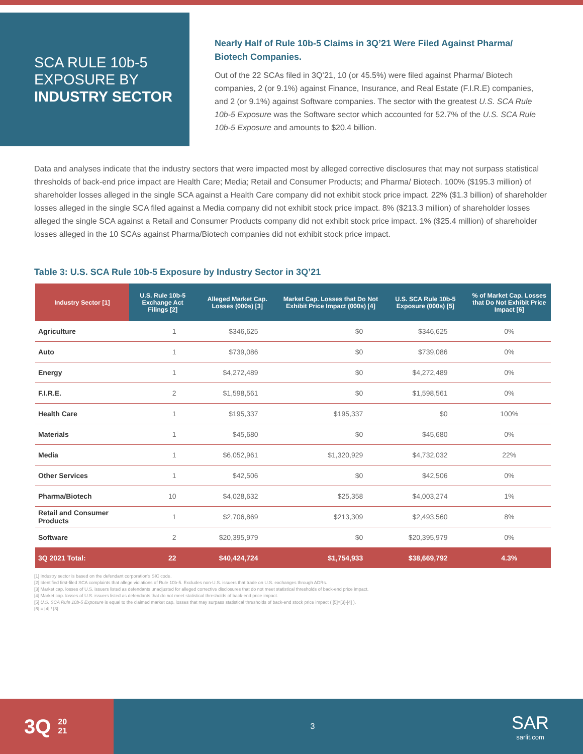SCA RULE 10b-5
EXPOSURE BY
INDUSTRY SECTOR
Nearly Half of Rule 10b-5 Claims in 3Q’21 Were Filed Against Pharma/ Biotech Companies.
Out of the 22 SCAs filed in 3Q’21, 10 (or 45.5%) were filed against Pharma/ Biotech companies, 2 (or 9.1%) against Finance, Insurance, and Real Estate (F.I.R.E) companies, and 2 (or 9.1%) against Software companies. The sector with the greatest U.S. SCA Rule 10b-5 Exposure was the Software sector which accounted for 52.7% of the U.S. SCA Rule 10b-5 Exposure and amounts to $20.4 billion.
Data and analyses indicate that the industry sectors that were impacted most by alleged corrective disclosures that may not surpass statistical thresholds of back-end price impact are Health Care; Media; Retail and Consumer Products; and Pharma/ Biotech. 100% ($195.3 million) of shareholder losses alleged in the single SCA against a Health Care company did not exhibit stock price impact. 22% ($1.3 billion) of shareholder losses alleged in the single SCA filed against a Media company did not exhibit stock price impact. 8% ($213.3 million) of shareholder losses alleged the single SCA against a Retail and Consumer Products company did not exhibit stock price impact. 1% ($25.4 million) of shareholder losses alleged in the 10 SCAs against Pharma/Biotech companies did not exhibit stock price impact.
Table 3: U.S. SCA Rule 10b-5 Exposure by Industry Sector in 3Q’21
| Industry Sector [1] | U.S. Rule 10b-5 Exchange Act Filings [2] | Alleged Market Cap. Losses (000s) [3] | Market Cap. Losses that Do Not Exhibit Price Impact (000s) [4] | U.S. SCA Rule 10b-5 Exposure (000s) [5] | % of Market Cap. Losses that Do Not Exhibit Price Impact [6] |
| --- | --- | --- | --- | --- | --- |
| Agriculture | 1 | $346,625 | $0 | $346,625 | 0% |
| Auto | 1 | $739,086 | $0 | $739,086 | 0% |
| Energy | 1 | $4,272,489 | $0 | $4,272,489 | 0% |
| F.I.R.E. | 2 | $1,598,561 | $0 | $1,598,561 | 0% |
| Health Care | 1 | $195,337 | $195,337 | $0 | 100% |
| Materials | 1 | $45,680 | $0 | $45,680 | 0% |
| Media | 1 | $6,052,961 | $1,320,929 | $4,732,032 | 22% |
| Other Services | 1 | $42,506 | $0 | $42,506 | 0% |
| Pharma/Biotech | 10 | $4,028,632 | $25,358 | $4,003,274 | 1% |
| Retail and Consumer Products | 1 | $2,706,869 | $213,309 | $2,493,560 | 8% |
| Software | 2 | $20,395,979 | $0 | $20,395,979 | 0% |
| 3Q 2021 Total: | 22 | $40,424,724 | $1,754,933 | $38,669,792 | 4.3% |
[1] Industry sector is based on the defendant corporation's SIC code.
[2] Identified first-filed SCA complaints that allege violations of Rule 10b-5. Excludes non-U.S. issuers that trade on U.S. exchanges through ADRs.
[3] Market cap. losses of U.S. issuers listed as defendants unadjusted for alleged corrective disclosures that do not meet statistical thresholds of back-end price impact.
[4] Market cap. losses of U.S. issuers listed as defendants that do not meet statistical thresholds of back-end price impact.
[5] U.S. SCA Rule 10b-5 Exposure is equal to the claimed market cap. losses that may surpass statistical thresholds of back-end stock price impact ( [5]=[3]-[4] ).
[6] = [4] / [3]
3Q 20
21
3
SAR
sarlit.com